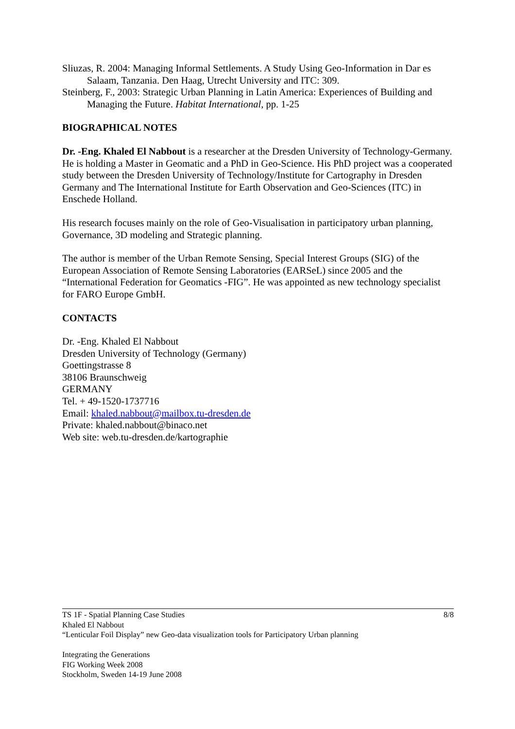Sliuzas, R. 2004: Managing Informal Settlements. A Study Using Geo-Information in Dar es Salaam, Tanzania. Den Haag, Utrecht University and ITC: 309.
Steinberg, F., 2003: Strategic Urban Planning in Latin America: Experiences of Building and Managing the Future. Habitat International, pp. 1-25
BIOGRAPHICAL NOTES
Dr. -Eng. Khaled El Nabbout is a researcher at the Dresden University of Technology-Germany. He is holding a Master in Geomatic and a PhD in Geo-Science. His PhD project was a cooperated study between the Dresden University of Technology/Institute for Cartography in Dresden Germany and The International Institute for Earth Observation and Geo-Sciences (ITC) in Enschede Holland.
His research focuses mainly on the role of Geo-Visualisation in participatory urban planning, Governance, 3D modeling and Strategic planning.
The author is member of the Urban Remote Sensing, Special Interest Groups (SIG) of the European Association of Remote Sensing Laboratories (EARSeL) since 2005 and the “International Federation for Geomatics -FIG”. He was appointed as new technology specialist for FARO Europe GmbH.
CONTACTS
Dr. -Eng. Khaled El Nabbout
Dresden University of Technology (Germany)
Goettingstrasse 8
38106 Braunschweig
GERMANY
Tel. + 49-1520-1737716
Email: khaled.nabbout@mailbox.tu-dresden.de
Private: khaled.nabbout@binaco.net
Web site: web.tu-dresden.de/kartographie
8/8 TS 1F - Spatial Planning Case Studies
Khaled El Nabbout
“Lenticular Foil Display” new Geo-data visualization tools for Participatory Urban planning
Integrating the Generations
FIG Working Week 2008
Stockholm, Sweden 14-19 June 2008